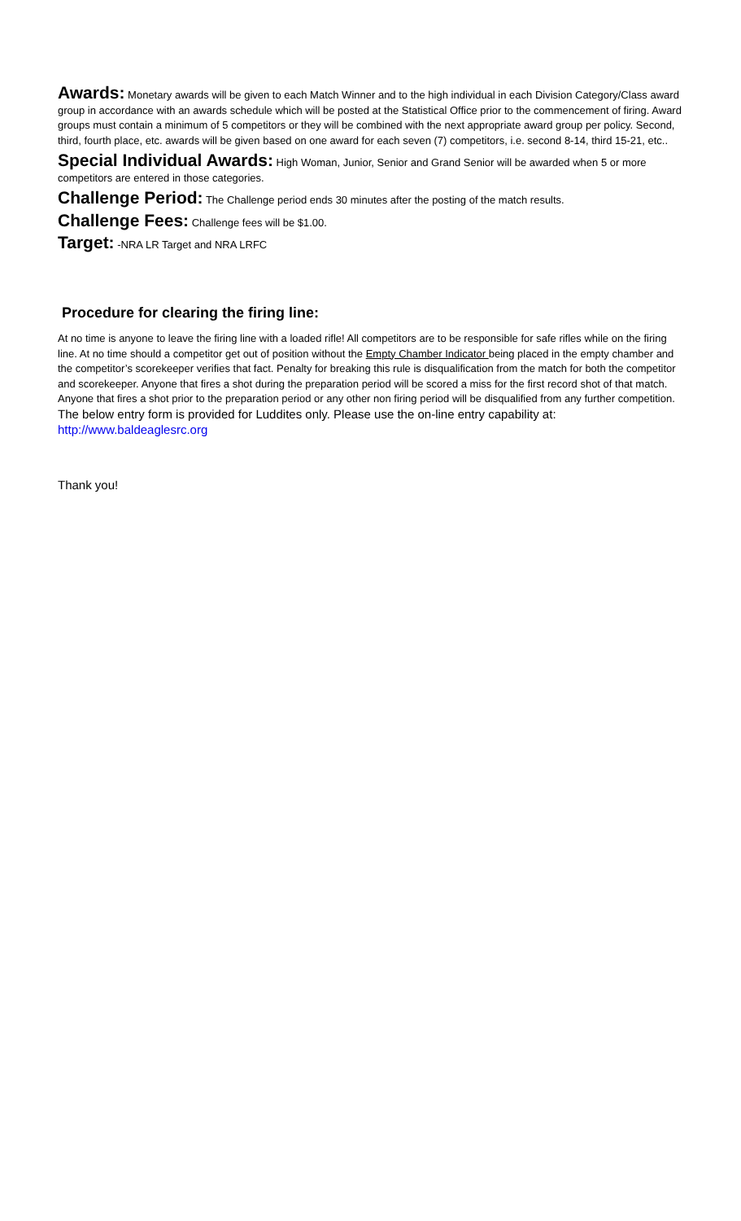Awards: Monetary awards will be given to each Match Winner and to the high individual in each Division Category/Class award group in accordance with an awards schedule which will be posted at the Statistical Office prior to the commencement of firing. Award groups must contain a minimum of 5 competitors or they will be combined with the next appropriate award group per policy. Second, third, fourth place, etc. awards will be given based on one award for each seven (7) competitors, i.e. second 8-14, third 15-21, etc..
Special Individual Awards: High Woman, Junior, Senior and Grand Senior will be awarded when 5 or more competitors are entered in those categories.
Challenge Period: The Challenge period ends 30 minutes after the posting of the match results.
Challenge Fees: Challenge fees will be $1.00.
Target: -NRA LR Target and NRA LRFC
Procedure for clearing the firing line:
At no time is anyone to leave the firing line with a loaded rifle! All competitors are to be responsible for safe rifles while on the firing line. At no time should a competitor get out of position without the Empty Chamber Indicator being placed in the empty chamber and the competitor’s scorekeeper verifies that fact. Penalty for breaking this rule is disqualification from the match for both the competitor and scorekeeper. Anyone that fires a shot during the preparation period will be scored a miss for the first record shot of that match. Anyone that fires a shot prior to the preparation period or any other non firing period will be disqualified from any further competition. The below entry form is provided for Luddites only. Please use the on-line entry capability at: http://www.baldeaglesrc.org
Thank you!